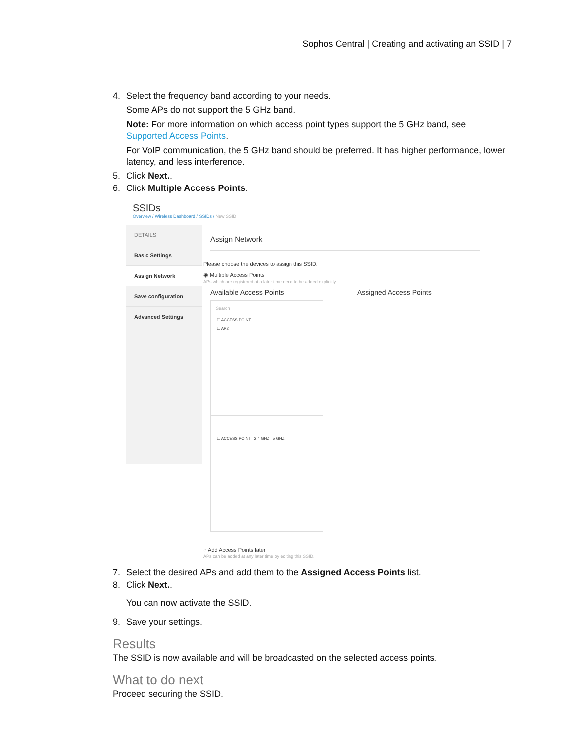Sophos Central | Creating and activating an SSID | 7
4. Select the frequency band according to your needs.
Some APs do not support the 5 GHz band.
Note: For more information on which access point types support the 5 GHz band, see Supported Access Points.
For VoIP communication, the 5 GHz band should be preferred. It has higher performance, lower latency, and less interference.
5. Click Next..
6. Click Multiple Access Points.
SSIDs
Overview / Wireless Dashboard / SSIDs / New SSID
DETAILS
Basic Settings
Assign Network
Save configuration
Advanced Settings
Assign Network
Please choose the devices to assign this SSID.
◉ Multiple Access Points
APs which are registered at a later time need to be added explicitly.
Available Access Points Assigned Access Points
Search
☐ ACCESS POINT
☐ AP2
☐ ACCESS POINT 2.4 GHZ 5 GHZ
○ Add Access Points later
APs can be added at any later time by editing this SSID.
7. Select the desired APs and add them to the Assigned Access Points list.
8. Click Next..
You can now activate the SSID.
9. Save your settings.
Results
The SSID is now available and will be broadcasted on the selected access points.
What to do next
Proceed securing the SSID.